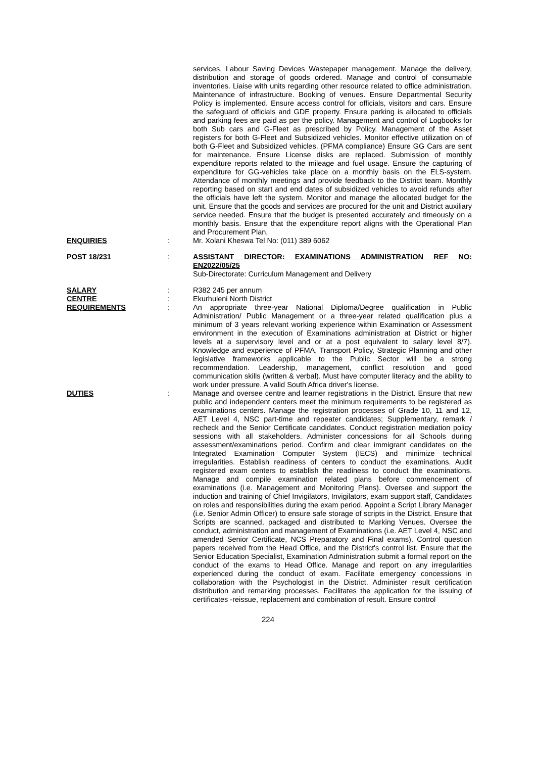services, Labour Saving Devices Wastepaper management. Manage the delivery, distribution and storage of goods ordered. Manage and control of consumable inventories. Liaise with units regarding other resource related to office administration. Maintenance of infrastructure. Booking of venues. Ensure Departmental Security Policy is implemented. Ensure access control for officials, visitors and cars. Ensure the safeguard of officials and GDE property. Ensure parking is allocated to officials and parking fees are paid as per the policy. Management and control of Logbooks for both Sub cars and G-Fleet as prescribed by Policy. Management of the Asset registers for both G-Fleet and Subsidized vehicles. Monitor effective utilization on of both G-Fleet and Subsidized vehicles. (PFMA compliance) Ensure GG Cars are sent for maintenance. Ensure License disks are replaced. Submission of monthly expenditure reports related to the mileage and fuel usage. Ensure the capturing of expenditure for GG-vehicles take place on a monthly basis on the ELS-system. Attendance of monthly meetings and provide feedback to the District team. Monthly reporting based on start and end dates of subsidized vehicles to avoid refunds after the officials have left the system. Monitor and manage the allocated budget for the unit. Ensure that the goods and services are procured for the unit and District auxiliary service needed. Ensure that the budget is presented accurately and timeously on a monthly basis. Ensure that the expenditure report aligns with the Operational Plan and Procurement Plan.
ENQUIRIES : Mr. Xolani Kheswa Tel No: (011) 389 6062
POST 18/231 : ASSISTANT DIRECTOR: EXAMINATIONS ADMINISTRATION REF NO: EN2022/05/25
Sub-Directorate: Curriculum Management and Delivery
SALARY : R382 245 per annum
CENTRE : Ekurhuleni North District
REQUIREMENTS : An appropriate three-year National Diploma/Degree qualification in Public Administration/ Public Management or a three-year related qualification plus a minimum of 3 years relevant working experience within Examination or Assessment environment in the execution of Examinations administration at District or higher levels at a supervisory level and or at a post equivalent to salary level 8/7). Knowledge and experience of PFMA, Transport Policy, Strategic Planning and other legislative frameworks applicable to the Public Sector will be a strong recommendation. Leadership, management, conflict resolution and good communication skills (written & verbal). Must have computer literacy and the ability to work under pressure. A valid South Africa driver's license.
DUTIES : Manage and oversee centre and learner registrations in the District. Ensure that new public and independent centers meet the minimum requirements to be registered as examinations centers. Manage the registration processes of Grade 10, 11 and 12, AET Level 4, NSC part-time and repeater candidates; Supplementary, remark / recheck and the Senior Certificate candidates. Conduct registration mediation policy sessions with all stakeholders. Administer concessions for all Schools during assessment/examinations period. Confirm and clear immigrant candidates on the Integrated Examination Computer System (IECS) and minimize technical irregularities. Establish readiness of centers to conduct the examinations. Audit registered exam centers to establish the readiness to conduct the examinations. Manage and compile examination related plans before commencement of examinations (i.e. Management and Monitoring Plans). Oversee and support the induction and training of Chief Invigilators, Invigilators, exam support staff, Candidates on roles and responsibilities during the exam period. Appoint a Script Library Manager (i.e. Senior Admin Officer) to ensure safe storage of scripts in the District. Ensure that Scripts are scanned, packaged and distributed to Marking Venues. Oversee the conduct, administration and management of Examinations (i.e. AET Level 4, NSC and amended Senior Certificate, NCS Preparatory and Final exams). Control question papers received from the Head Office, and the District's control list. Ensure that the Senior Education Specialist, Examination Administration submit a formal report on the conduct of the exams to Head Office. Manage and report on any irregularities experienced during the conduct of exam. Facilitate emergency concessions in collaboration with the Psychologist in the District. Administer result certification distribution and remarking processes. Facilitates the application for the issuing of certificates -reissue, replacement and combination of result. Ensure control
224